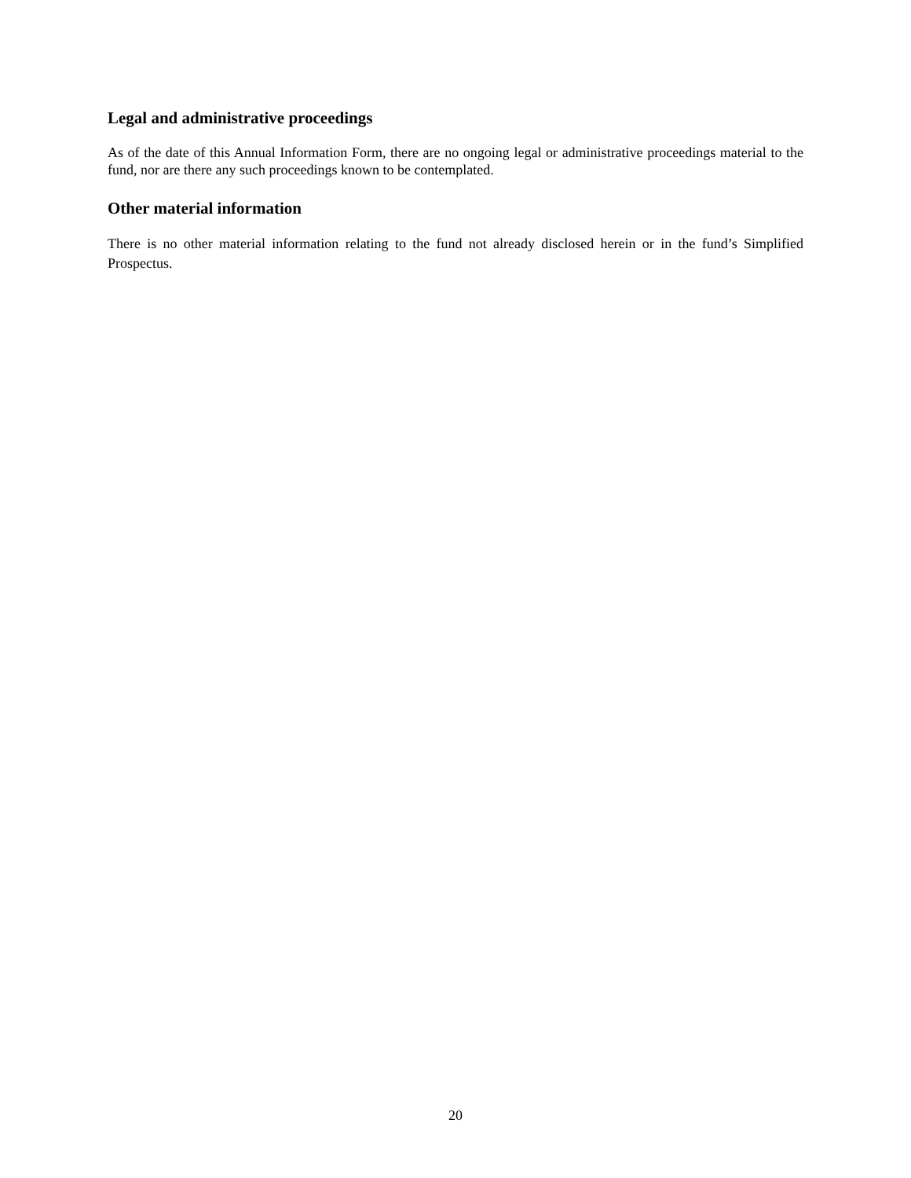Legal and administrative proceedings
As of the date of this Annual Information Form, there are no ongoing legal or administrative proceedings material to the fund, nor are there any such proceedings known to be contemplated.
Other material information
There is no other material information relating to the fund not already disclosed herein or in the fund’s Simplified Prospectus.
20